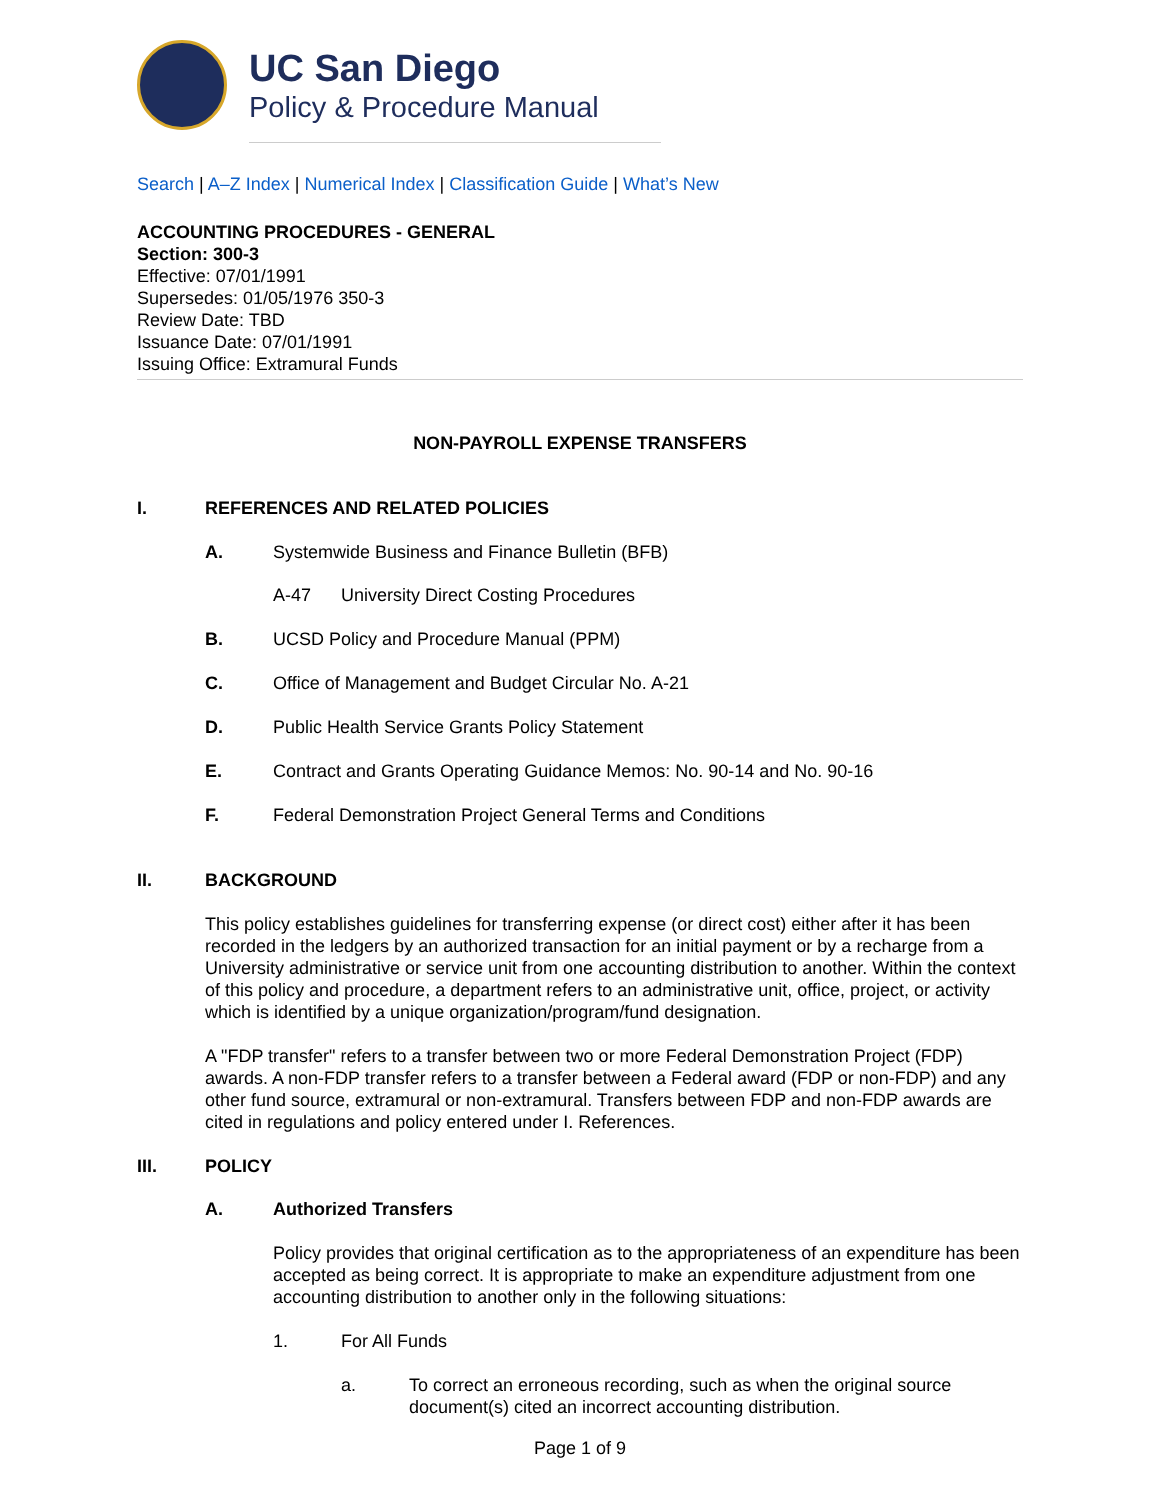UC San Diego
Policy & Procedure Manual
Search | A–Z Index | Numerical Index | Classification Guide | What’s New
ACCOUNTING PROCEDURES - GENERAL
Section: 300-3
Effective: 07/01/1991
Supersedes: 01/05/1976 350-3
Review Date: TBD
Issuance Date: 07/01/1991
Issuing Office: Extramural Funds
NON-PAYROLL EXPENSE TRANSFERS
I. REFERENCES AND RELATED POLICIES
A. Systemwide Business and Finance Bulletin (BFB)
A-47 University Direct Costing Procedures
B. UCSD Policy and Procedure Manual (PPM)
C. Office of Management and Budget Circular No. A-21
D. Public Health Service Grants Policy Statement
E. Contract and Grants Operating Guidance Memos: No. 90-14 and No. 90-16
F. Federal Demonstration Project General Terms and Conditions
II. BACKGROUND
This policy establishes guidelines for transferring expense (or direct cost) either after it has been recorded in the ledgers by an authorized transaction for an initial payment or by a recharge from a University administrative or service unit from one accounting distribution to another. Within the context of this policy and procedure, a department refers to an administrative unit, office, project, or activity which is identified by a unique organization/program/fund designation.
A "FDP transfer" refers to a transfer between two or more Federal Demonstration Project (FDP) awards. A non-FDP transfer refers to a transfer between a Federal award (FDP or non-FDP) and any other fund source, extramural or non-extramural. Transfers between FDP and non-FDP awards are cited in regulations and policy entered under I. References.
III. POLICY
A. Authorized Transfers
Policy provides that original certification as to the appropriateness of an expenditure has been accepted as being correct. It is appropriate to make an expenditure adjustment from one accounting distribution to another only in the following situations:
1. For All Funds
a. To correct an erroneous recording, such as when the original source document(s) cited an incorrect accounting distribution.
Page 1 of 9